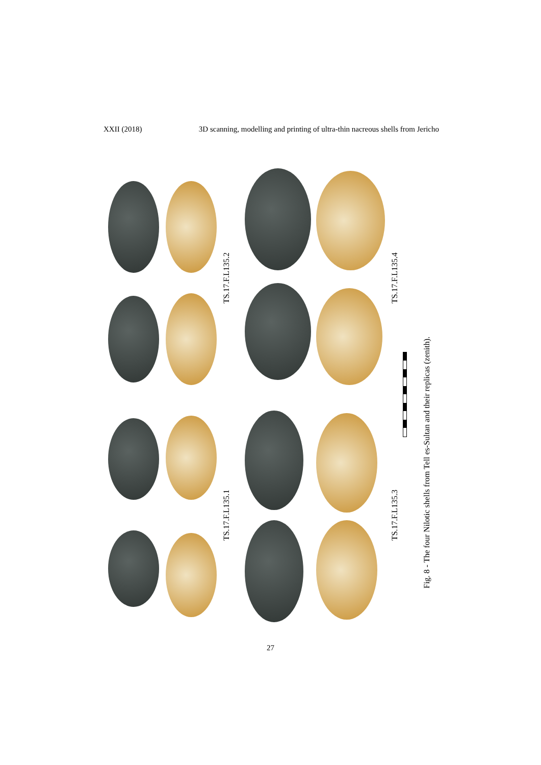XXII (2018) 3D scanning, modelling and printing of ultra-thin nacreous shells from Jericho
TS.17.F.L135.2
TS.17.F.L135.4
TS.17.F.L135.1
TS.17.F.L135.3
Fig. 8 - The four Nilotic shells from Tell es-Sultan and their replicas (zenith).
27